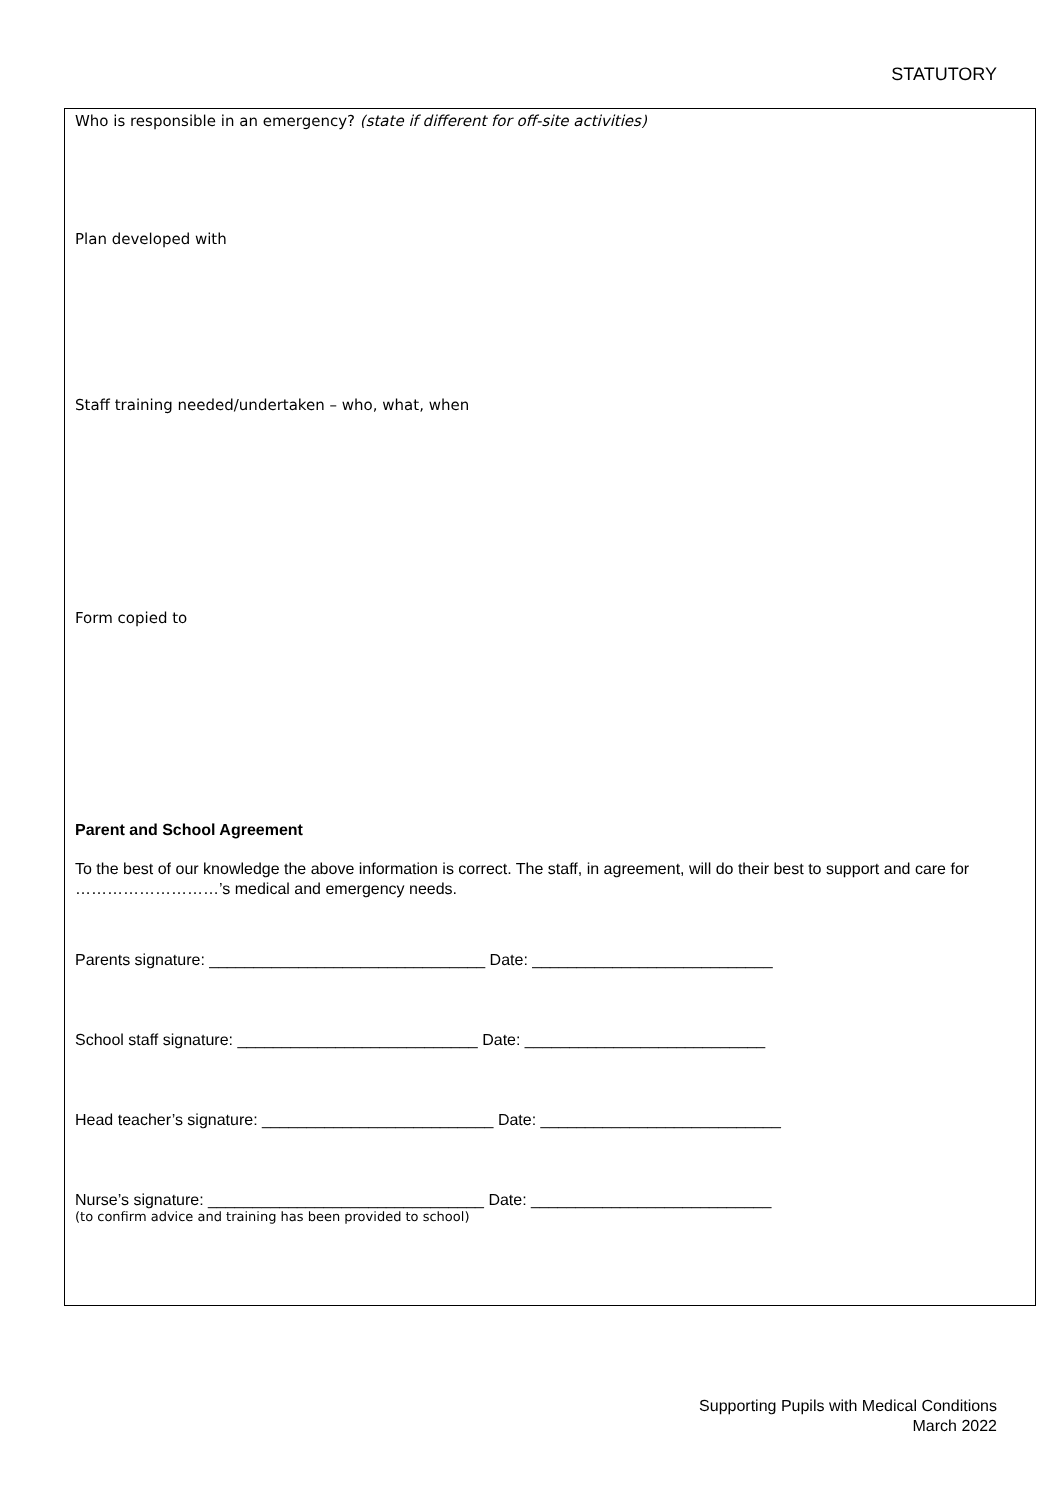STATUTORY
Who is responsible in an emergency? (state if different for off-site activities)
Plan developed with
Staff training needed/undertaken – who, what, when
Form copied to
Parent and School Agreement
To the best of our knowledge the above information is correct. The staff, in agreement, will do their best to support and care for ………………………’s medical and emergency needs.
Parents signature: _______________________________ Date: ___________________________
School staff signature: ___________________________ Date: ___________________________
Head teacher’s signature: __________________________ Date: ___________________________
Nurse’s signature: _______________________________ Date: ___________________________
(to confirm advice and training has been provided to school)
Supporting Pupils with Medical Conditions
March 2022